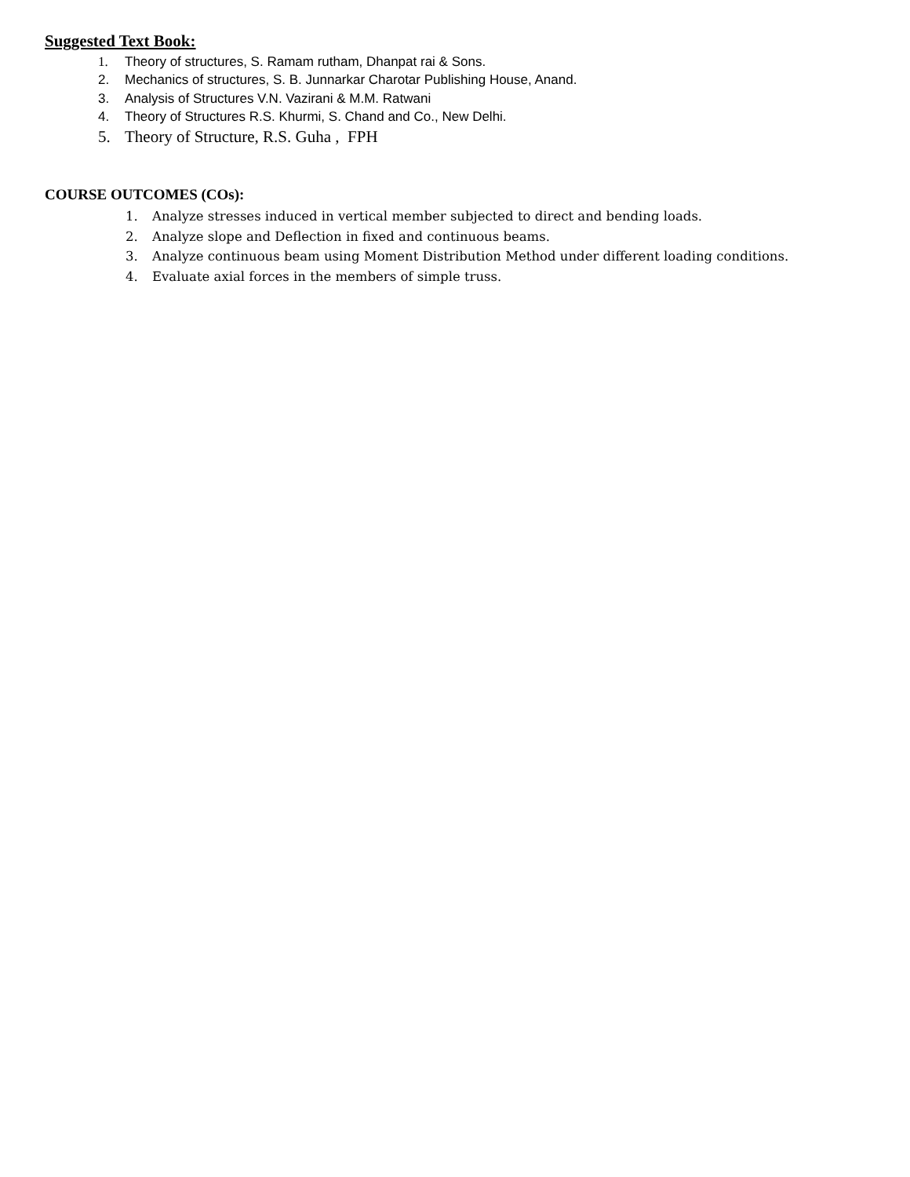Suggested Text Book:
1. Theory of structures, S. Ramam rutham, Dhanpat rai & Sons.
2. Mechanics of structures, S. B. Junnarkar Charotar Publishing House, Anand.
3. Analysis of Structures V.N. Vazirani & M.M. Ratwani
4. Theory of Structures R.S. Khurmi, S. Chand and Co., New Delhi.
5. Theory of Structure, R.S. Guha , FPH
COURSE OUTCOMES (COs):
1. Analyze stresses induced in vertical member subjected to direct and bending loads.
2. Analyze slope and Deflection in fixed and continuous beams.
3. Analyze continuous beam using Moment Distribution Method under different loading conditions.
4. Evaluate axial forces in the members of simple truss.